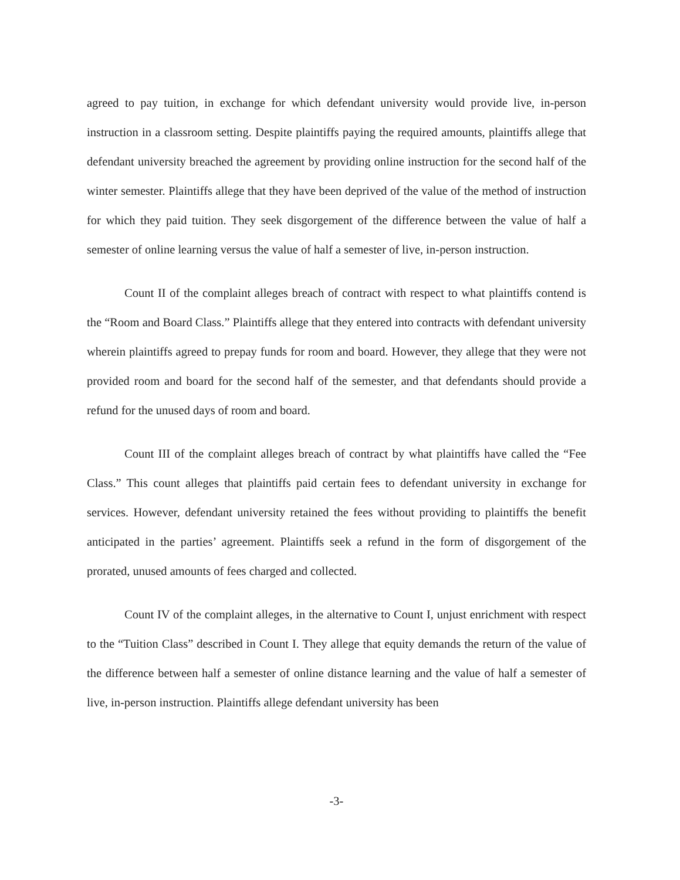agreed to pay tuition, in exchange for which defendant university would provide live, in-person instruction in a classroom setting. Despite plaintiffs paying the required amounts, plaintiffs allege that defendant university breached the agreement by providing online instruction for the second half of the winter semester. Plaintiffs allege that they have been deprived of the value of the method of instruction for which they paid tuition. They seek disgorgement of the difference between the value of half a semester of online learning versus the value of half a semester of live, in-person instruction.
Count II of the complaint alleges breach of contract with respect to what plaintiffs contend is the “Room and Board Class.” Plaintiffs allege that they entered into contracts with defendant university wherein plaintiffs agreed to prepay funds for room and board. However, they allege that they were not provided room and board for the second half of the semester, and that defendants should provide a refund for the unused days of room and board.
Count III of the complaint alleges breach of contract by what plaintiffs have called the “Fee Class.” This count alleges that plaintiffs paid certain fees to defendant university in exchange for services. However, defendant university retained the fees without providing to plaintiffs the benefit anticipated in the parties’ agreement. Plaintiffs seek a refund in the form of disgorgement of the prorated, unused amounts of fees charged and collected.
Count IV of the complaint alleges, in the alternative to Count I, unjust enrichment with respect to the “Tuition Class” described in Count I. They allege that equity demands the return of the value of the difference between half a semester of online distance learning and the value of half a semester of live, in-person instruction. Plaintiffs allege defendant university has been
-3-